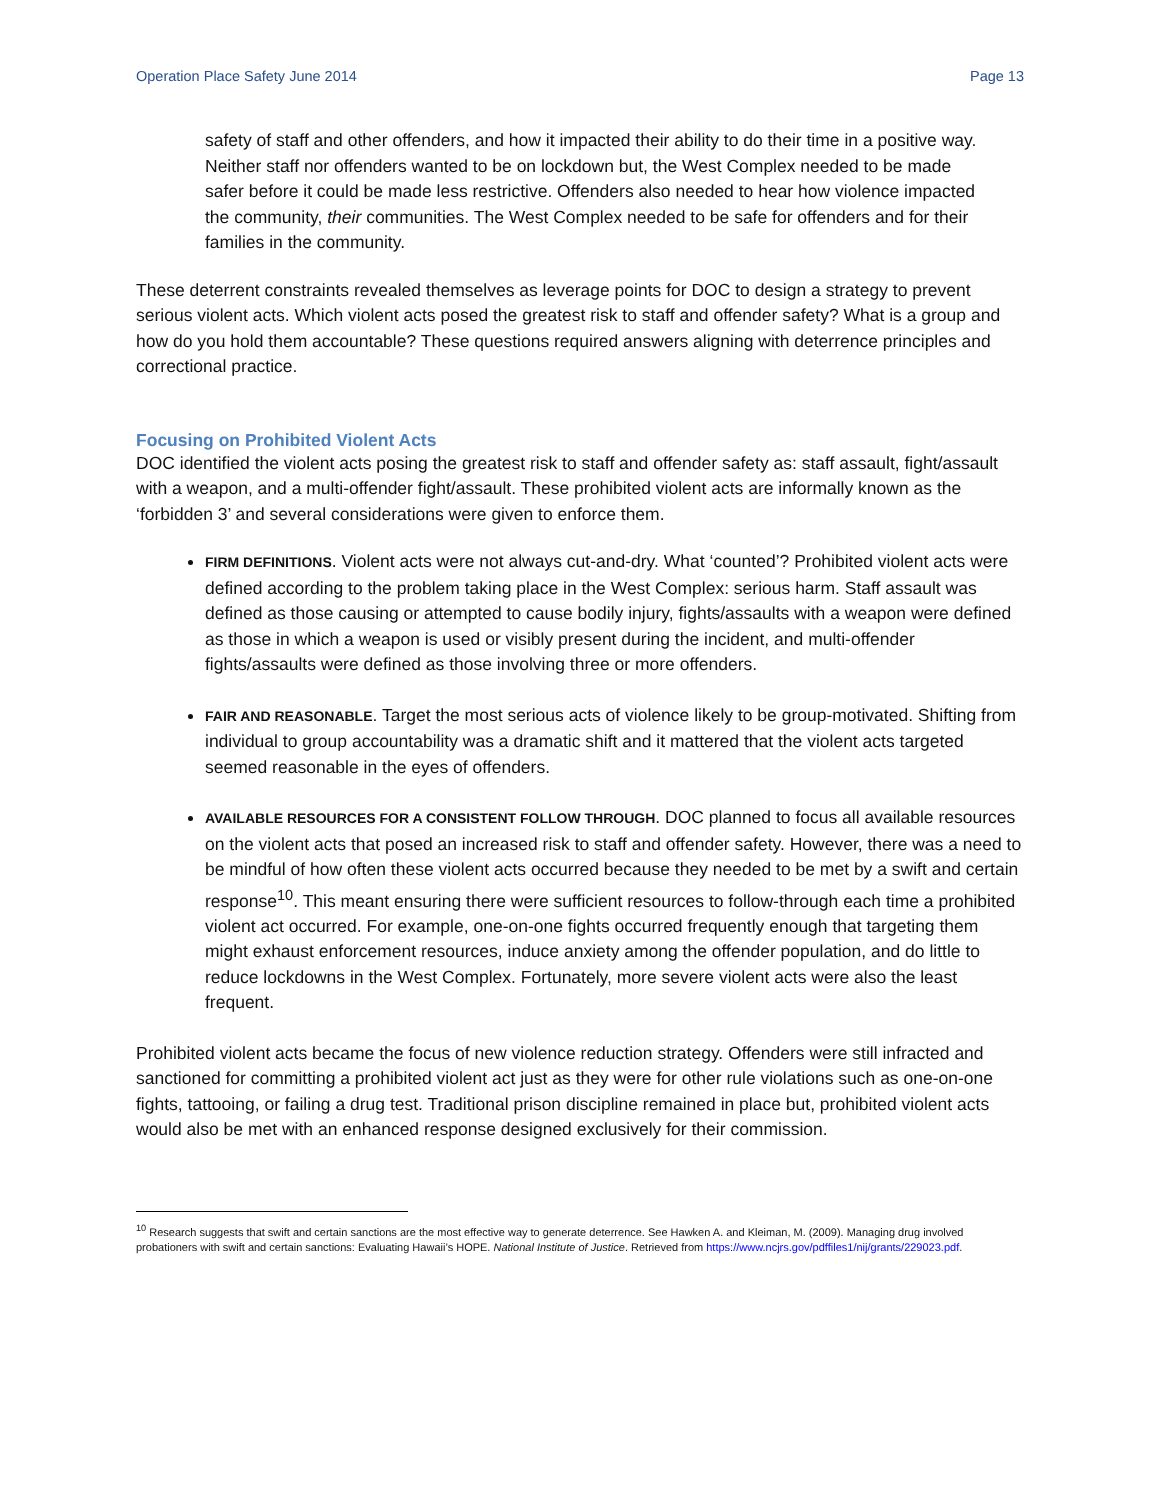Operation Place Safety June 2014 Page 13
safety of staff and other offenders, and how it impacted their ability to do their time in a positive way. Neither staff nor offenders wanted to be on lockdown but, the West Complex needed to be made safer before it could be made less restrictive. Offenders also needed to hear how violence impacted the community, their communities. The West Complex needed to be safe for offenders and for their families in the community.
These deterrent constraints revealed themselves as leverage points for DOC to design a strategy to prevent serious violent acts. Which violent acts posed the greatest risk to staff and offender safety? What is a group and how do you hold them accountable? These questions required answers aligning with deterrence principles and correctional practice.
Focusing on Prohibited Violent Acts
DOC identified the violent acts posing the greatest risk to staff and offender safety as: staff assault, fight/assault with a weapon, and a multi-offender fight/assault. These prohibited violent acts are informally known as the ‘forbidden 3’ and several considerations were given to enforce them.
FIRM DEFINITIONS. Violent acts were not always cut-and-dry. What ‘counted’? Prohibited violent acts were defined according to the problem taking place in the West Complex: serious harm. Staff assault was defined as those causing or attempted to cause bodily injury, fights/assaults with a weapon were defined as those in which a weapon is used or visibly present during the incident, and multi-offender fights/assaults were defined as those involving three or more offenders.
FAIR AND REASONABLE. Target the most serious acts of violence likely to be group-motivated. Shifting from individual to group accountability was a dramatic shift and it mattered that the violent acts targeted seemed reasonable in the eyes of offenders.
AVAILABLE RESOURCES FOR A CONSISTENT FOLLOW THROUGH. DOC planned to focus all available resources on the violent acts that posed an increased risk to staff and offender safety. However, there was a need to be mindful of how often these violent acts occurred because they needed to be met by a swift and certain response<sup>10</sup>. This meant ensuring there were sufficient resources to follow-through each time a prohibited violent act occurred. For example, one-on-one fights occurred frequently enough that targeting them might exhaust enforcement resources, induce anxiety among the offender population, and do little to reduce lockdowns in the West Complex. Fortunately, more severe violent acts were also the least frequent.
Prohibited violent acts became the focus of new violence reduction strategy. Offenders were still infracted and sanctioned for committing a prohibited violent act just as they were for other rule violations such as one-on-one fights, tattooing, or failing a drug test. Traditional prison discipline remained in place but, prohibited violent acts would also be met with an enhanced response designed exclusively for their commission.
<sup>10</sup> Research suggests that swift and certain sanctions are the most effective way to generate deterrence. See Hawken A. and Kleiman, M. (2009). Managing drug involved probationers with swift and certain sanctions: Evaluating Hawaii’s HOPE. National Institute of Justice. Retrieved from https://www.ncjrs.gov/pdffiles1/nij/grants/229023.pdf.